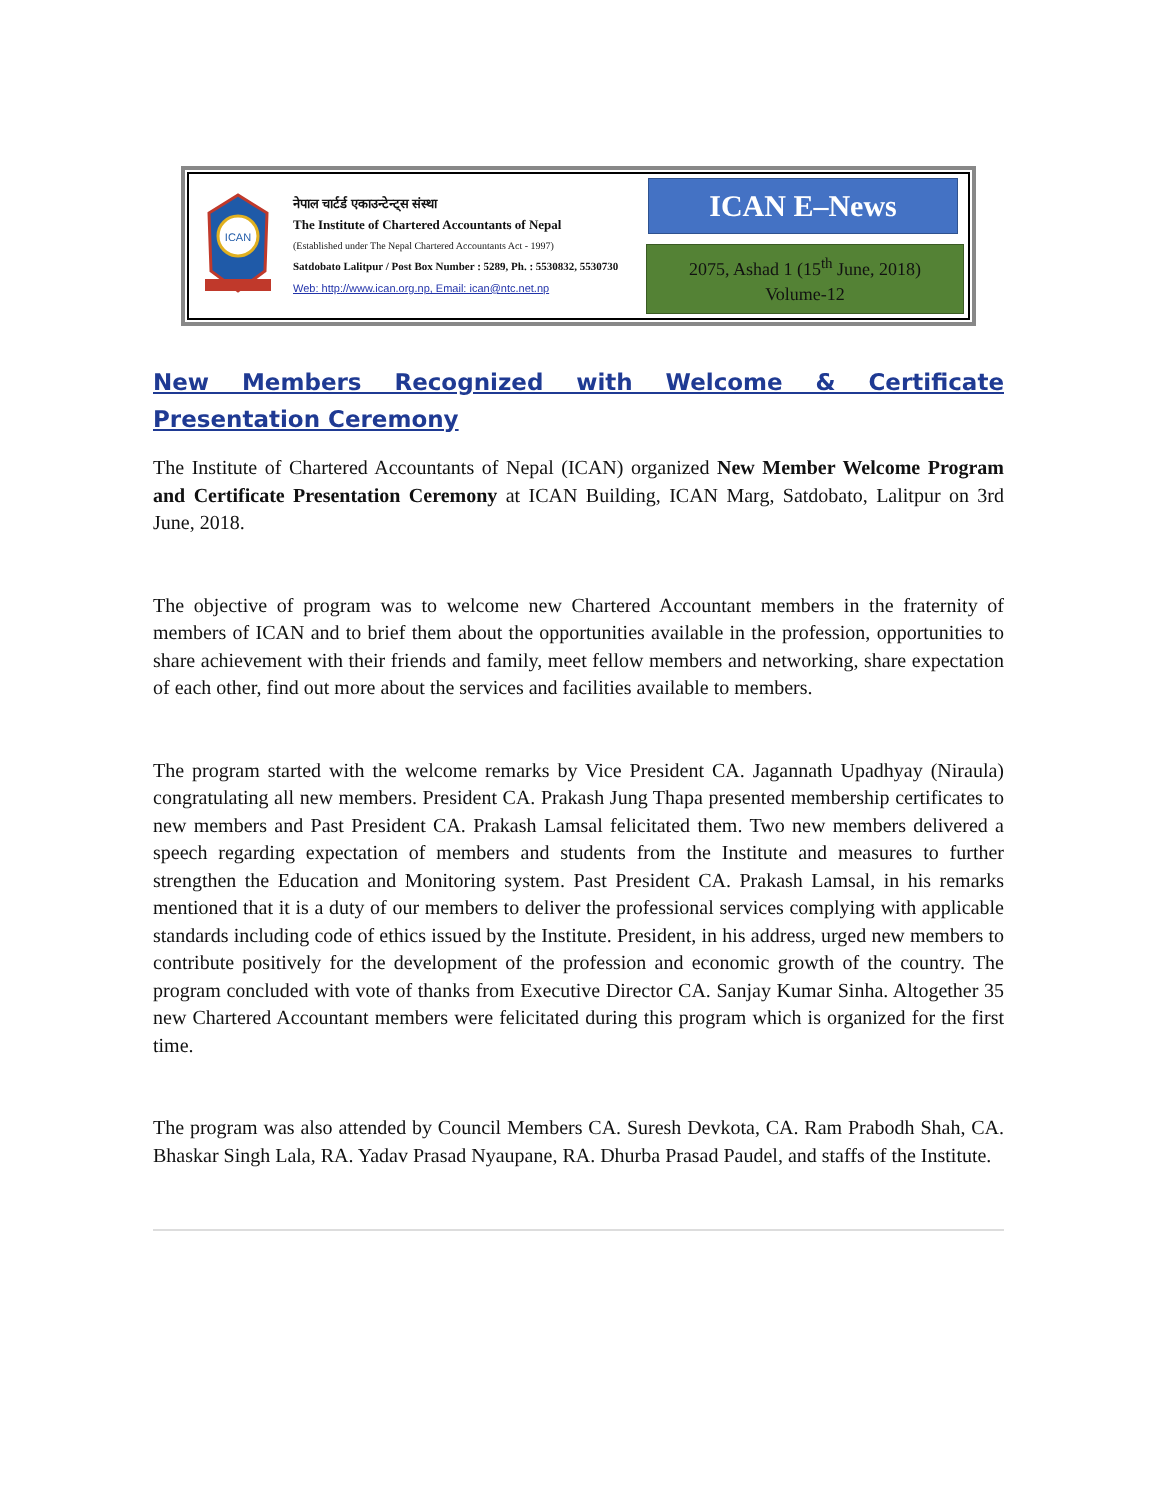ICAN
नेपाल चार्टर्ड एकाउन्टेन्ट्स संस्था
The Institute of Chartered Accountants of Nepal
(Established under The Nepal Chartered Accountants Act - 1997)
Satdobato Lalitpur / Post Box Number : 5289, Ph. : 5530832, 5530730
Web: http://www.ican.org.np, Email: ican@ntc.net.np
ICAN E–News
2075, Ashad 1 (15<sup>th</sup> June, 2018)
Volume-12
New Members Recognized with Welcome & Certificate Presentation Ceremony
The Institute of Chartered Accountants of Nepal (ICAN) organized New Member Welcome Program and Certificate Presentation Ceremony at ICAN Building, ICAN Marg, Satdobato, Lalitpur on 3rd June, 2018.
The objective of program was to welcome new Chartered Accountant members in the fraternity of members of ICAN and to brief them about the opportunities available in the profession, opportunities to share achievement with their friends and family, meet fellow members and networking, share expectation of each other, find out more about the services and facilities available to members.
The program started with the welcome remarks by Vice President CA. Jagannath Upadhyay (Niraula) congratulating all new members. President CA. Prakash Jung Thapa presented membership certificates to new members and Past President CA. Prakash Lamsal felicitated them. Two new members delivered a speech regarding expectation of members and students from the Institute and measures to further strengthen the Education and Monitoring system. Past President CA. Prakash Lamsal, in his remarks mentioned that it is a duty of our members to deliver the professional services complying with applicable standards including code of ethics issued by the Institute. President, in his address, urged new members to contribute positively for the development of the profession and economic growth of the country. The program concluded with vote of thanks from Executive Director CA. Sanjay Kumar Sinha. Altogether 35 new Chartered Accountant members were felicitated during this program which is organized for the first time.
The program was also attended by Council Members CA. Suresh Devkota, CA. Ram Prabodh Shah, CA. Bhaskar Singh Lala, RA. Yadav Prasad Nyaupane, RA. Dhurba Prasad Paudel, and staffs of the Institute.